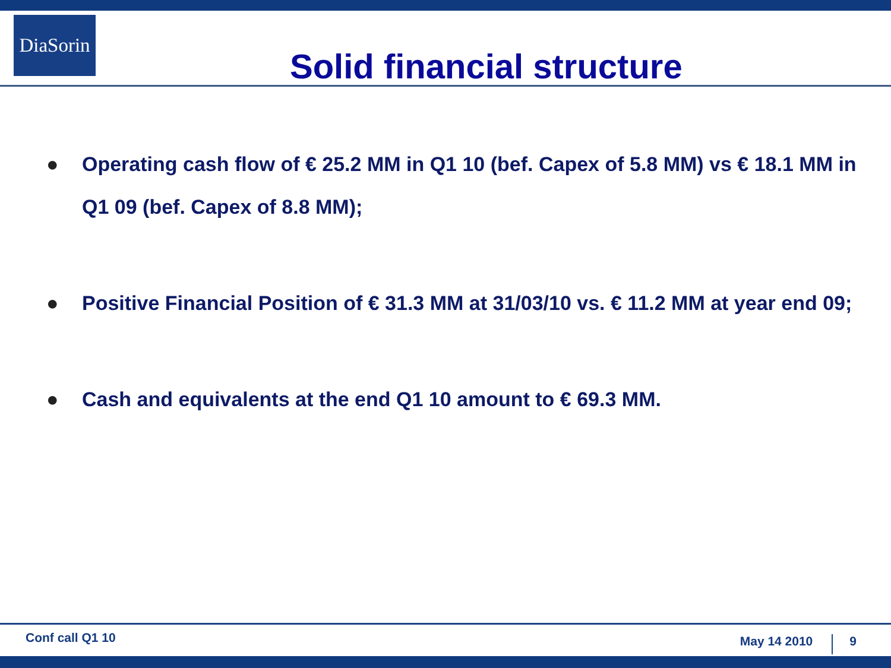DiaSorin
Solid financial structure
● Operating cash flow of € 25.2 MM in Q1 10 (bef. Capex of 5.8 MM) vs € 18.1 MM in Q1 09 (bef. Capex of 8.8 MM);
● Positive Financial Position of € 31.3 MM at 31/03/10 vs. € 11.2 MM at year end 09;
● Cash and equivalents at the end Q1 10 amount to € 69.3 MM.
Conf call Q1 10 May 14 2010 9